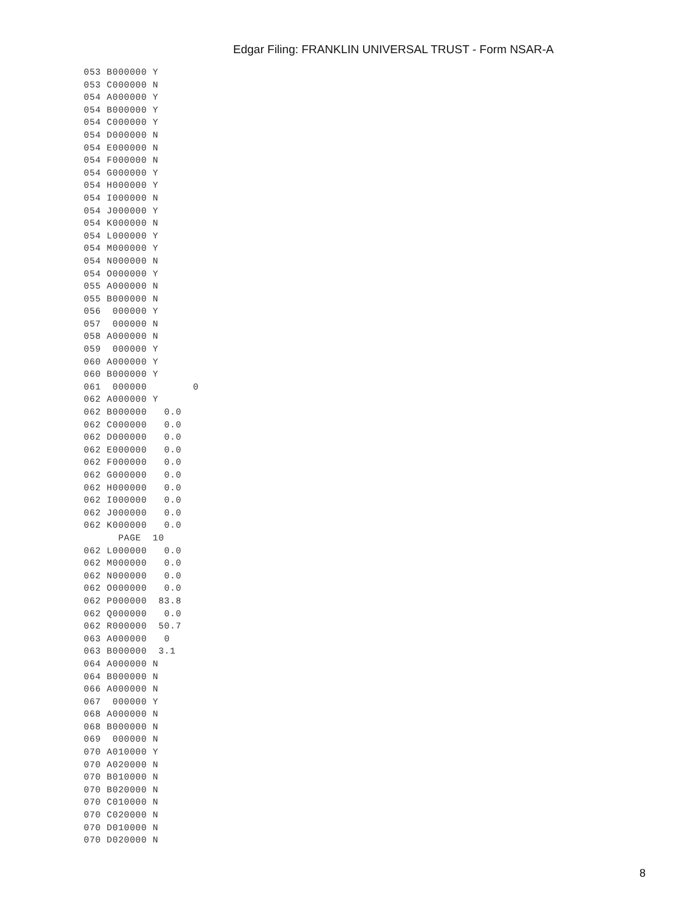Edgar Filing: FRANKLIN UNIVERSAL TRUST - Form NSAR-A
053 B000000 Y
053 C000000 N
054 A000000 Y
054 B000000 Y
054 C000000 Y
054 D000000 N
054 E000000 N
054 F000000 N
054 G000000 Y
054 H000000 Y
054 I000000 N
054 J000000 Y
054 K000000 N
054 L000000 Y
054 M000000 Y
054 N000000 N
054 O000000 Y
055 A000000 N
055 B000000 N
056  000000 Y
057  000000 N
058 A000000 N
059  000000 Y
060 A000000 Y
060 B000000 Y
061  000000        0
062 A000000 Y
062 B000000   0.0
062 C000000   0.0
062 D000000   0.0
062 E000000   0.0
062 F000000   0.0
062 G000000   0.0
062 H000000   0.0
062 I000000   0.0
062 J000000   0.0
062 K000000   0.0
      PAGE  10
062 L000000   0.0
062 M000000   0.0
062 N000000   0.0
062 O000000   0.0
062 P000000  83.8
062 Q000000   0.0
062 R000000  50.7
063 A000000   0
063 B000000  3.1
064 A000000 N
064 B000000 N
066 A000000 N
067  000000 Y
068 A000000 N
068 B000000 N
069  000000 N
070 A010000 Y
070 A020000 N
070 B010000 N
070 B020000 N
070 C010000 N
070 C020000 N
070 D010000 N
070 D020000 N
8